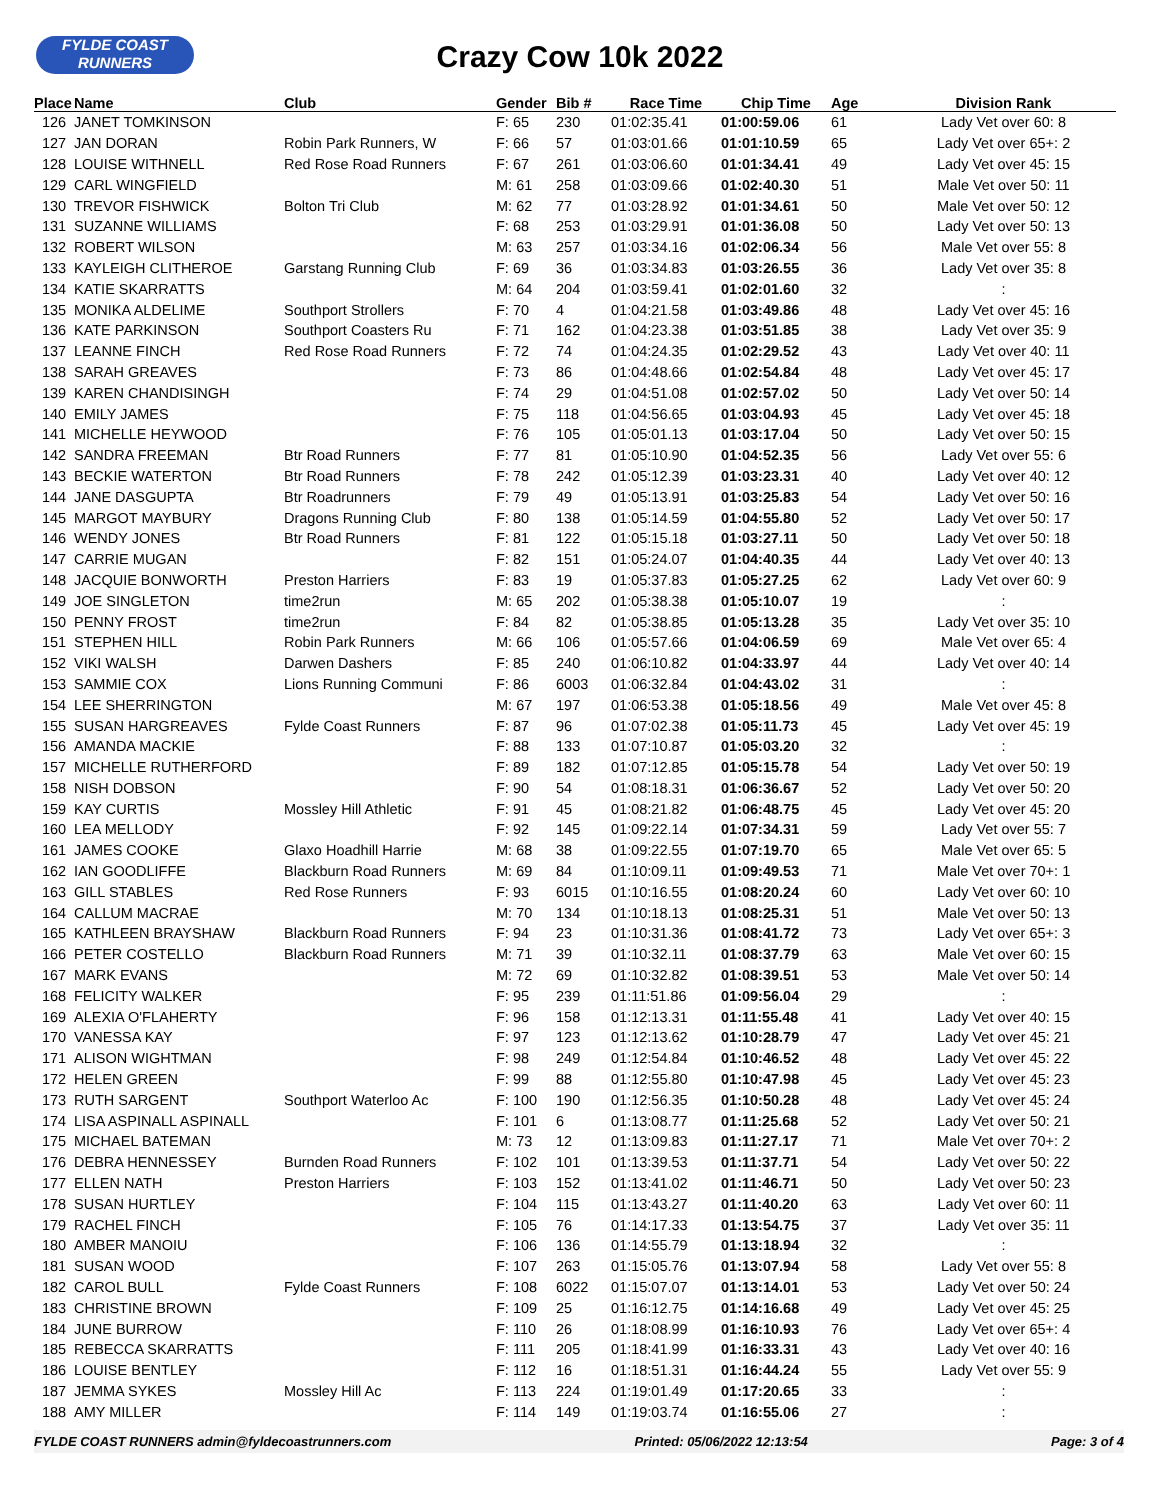FYLDE COAST
RUNNERS
Crazy Cow 10k 2022
| Place | Name | Club | Gender | Bib # | Race Time | Chip Time | Age | Division Rank |
| --- | --- | --- | --- | --- | --- | --- | --- | --- |
| 126 | JANET TOMKINSON | | F: 65 | 230 | 01:02:35.41 | 01:00:59.06 | 61 | Lady Vet over 60: 8 |
| 127 | JAN DORAN | Robin Park Runners, W | F: 66 | 57 | 01:03:01.66 | 01:01:10.59 | 65 | Lady Vet over 65+: 2 |
| 128 | LOUISE WITHNELL | Red Rose Road Runners | F: 67 | 261 | 01:03:06.60 | 01:01:34.41 | 49 | Lady Vet over 45: 15 |
| 129 | CARL WINGFIELD | | M: 61 | 258 | 01:03:09.66 | 01:02:40.30 | 51 | Male Vet over 50: 11 |
| 130 | TREVOR FISHWICK | Bolton Tri Club | M: 62 | 77 | 01:03:28.92 | 01:01:34.61 | 50 | Male Vet over 50: 12 |
| 131 | SUZANNE WILLIAMS | | F: 68 | 253 | 01:03:29.91 | 01:01:36.08 | 50 | Lady Vet over 50: 13 |
| 132 | ROBERT WILSON | | M: 63 | 257 | 01:03:34.16 | 01:02:06.34 | 56 | Male Vet over 55: 8 |
| 133 | KAYLEIGH CLITHEROE | Garstang Running Club | F: 69 | 36 | 01:03:34.83 | 01:03:26.55 | 36 | Lady Vet over 35: 8 |
| 134 | KATIE SKARRATTS | | M: 64 | 204 | 01:03:59.41 | 01:02:01.60 | 32 | : |
| 135 | MONIKA ALDELIME | Southport Strollers | F: 70 | 4 | 01:04:21.58 | 01:03:49.86 | 48 | Lady Vet over 45: 16 |
| 136 | KATE PARKINSON | Southport Coasters Ru | F: 71 | 162 | 01:04:23.38 | 01:03:51.85 | 38 | Lady Vet over 35: 9 |
| 137 | LEANNE FINCH | Red Rose Road Runners | F: 72 | 74 | 01:04:24.35 | 01:02:29.52 | 43 | Lady Vet over 40: 11 |
| 138 | SARAH GREAVES | | F: 73 | 86 | 01:04:48.66 | 01:02:54.84 | 48 | Lady Vet over 45: 17 |
| 139 | KAREN CHANDISINGH | | F: 74 | 29 | 01:04:51.08 | 01:02:57.02 | 50 | Lady Vet over 50: 14 |
| 140 | EMILY JAMES | | F: 75 | 118 | 01:04:56.65 | 01:03:04.93 | 45 | Lady Vet over 45: 18 |
| 141 | MICHELLE HEYWOOD | | F: 76 | 105 | 01:05:01.13 | 01:03:17.04 | 50 | Lady Vet over 50: 15 |
| 142 | SANDRA FREEMAN | Btr Road Runners | F: 77 | 81 | 01:05:10.90 | 01:04:52.35 | 56 | Lady Vet over 55: 6 |
| 143 | BECKIE WATERTON | Btr Road Runners | F: 78 | 242 | 01:05:12.39 | 01:03:23.31 | 40 | Lady Vet over 40: 12 |
| 144 | JANE DASGUPTA | Btr Roadrunners | F: 79 | 49 | 01:05:13.91 | 01:03:25.83 | 54 | Lady Vet over 50: 16 |
| 145 | MARGOT MAYBURY | Dragons Running Club | F: 80 | 138 | 01:05:14.59 | 01:04:55.80 | 52 | Lady Vet over 50: 17 |
| 146 | WENDY JONES | Btr Road Runners | F: 81 | 122 | 01:05:15.18 | 01:03:27.11 | 50 | Lady Vet over 50: 18 |
| 147 | CARRIE MUGAN | | F: 82 | 151 | 01:05:24.07 | 01:04:40.35 | 44 | Lady Vet over 40: 13 |
| 148 | JACQUIE BONWORTH | Preston Harriers | F: 83 | 19 | 01:05:37.83 | 01:05:27.25 | 62 | Lady Vet over 60: 9 |
| 149 | JOE SINGLETON | time2run | M: 65 | 202 | 01:05:38.38 | 01:05:10.07 | 19 | : |
| 150 | PENNY FROST | time2run | F: 84 | 82 | 01:05:38.85 | 01:05:13.28 | 35 | Lady Vet over 35: 10 |
| 151 | STEPHEN HILL | Robin Park Runners | M: 66 | 106 | 01:05:57.66 | 01:04:06.59 | 69 | Male Vet over 65: 4 |
| 152 | VIKI WALSH | Darwen Dashers | F: 85 | 240 | 01:06:10.82 | 01:04:33.97 | 44 | Lady Vet over 40: 14 |
| 153 | SAMMIE COX | Lions Running Communi | F: 86 | 6003 | 01:06:32.84 | 01:04:43.02 | 31 | : |
| 154 | LEE SHERRINGTON | | M: 67 | 197 | 01:06:53.38 | 01:05:18.56 | 49 | Male Vet over 45: 8 |
| 155 | SUSAN HARGREAVES | Fylde Coast Runners | F: 87 | 96 | 01:07:02.38 | 01:05:11.73 | 45 | Lady Vet over 45: 19 |
| 156 | AMANDA MACKIE | | F: 88 | 133 | 01:07:10.87 | 01:05:03.20 | 32 | : |
| 157 | MICHELLE RUTHERFORD | | F: 89 | 182 | 01:07:12.85 | 01:05:15.78 | 54 | Lady Vet over 50: 19 |
| 158 | NISH DOBSON | | F: 90 | 54 | 01:08:18.31 | 01:06:36.67 | 52 | Lady Vet over 50: 20 |
| 159 | KAY CURTIS | Mossley Hill Athletic | F: 91 | 45 | 01:08:21.82 | 01:06:48.75 | 45 | Lady Vet over 45: 20 |
| 160 | LEA MELLODY | | F: 92 | 145 | 01:09:22.14 | 01:07:34.31 | 59 | Lady Vet over 55: 7 |
| 161 | JAMES COOKE | Glaxo Hoadhill Harrie | M: 68 | 38 | 01:09:22.55 | 01:07:19.70 | 65 | Male Vet over 65: 5 |
| 162 | IAN GOODLIFFE | Blackburn Road Runners | M: 69 | 84 | 01:10:09.11 | 01:09:49.53 | 71 | Male Vet over 70+: 1 |
| 163 | GILL STABLES | Red Rose Runners | F: 93 | 6015 | 01:10:16.55 | 01:08:20.24 | 60 | Lady Vet over 60: 10 |
| 164 | CALLUM MACRAE | | M: 70 | 134 | 01:10:18.13 | 01:08:25.31 | 51 | Male Vet over 50: 13 |
| 165 | KATHLEEN BRAYSHAW | Blackburn Road Runners | F: 94 | 23 | 01:10:31.36 | 01:08:41.72 | 73 | Lady Vet over 65+: 3 |
| 166 | PETER COSTELLO | Blackburn Road Runners | M: 71 | 39 | 01:10:32.11 | 01:08:37.79 | 63 | Male Vet over 60: 15 |
| 167 | MARK EVANS | | M: 72 | 69 | 01:10:32.82 | 01:08:39.51 | 53 | Male Vet over 50: 14 |
| 168 | FELICITY WALKER | | F: 95 | 239 | 01:11:51.86 | 01:09:56.04 | 29 | : |
| 169 | ALEXIA O'FLAHERTY | | F: 96 | 158 | 01:12:13.31 | 01:11:55.48 | 41 | Lady Vet over 40: 15 |
| 170 | VANESSA KAY | | F: 97 | 123 | 01:12:13.62 | 01:10:28.79 | 47 | Lady Vet over 45: 21 |
| 171 | ALISON WIGHTMAN | | F: 98 | 249 | 01:12:54.84 | 01:10:46.52 | 48 | Lady Vet over 45: 22 |
| 172 | HELEN GREEN | | F: 99 | 88 | 01:12:55.80 | 01:10:47.98 | 45 | Lady Vet over 45: 23 |
| 173 | RUTH SARGENT | Southport Waterloo Ac | F: 100 | 190 | 01:12:56.35 | 01:10:50.28 | 48 | Lady Vet over 45: 24 |
| 174 | LISA ASPINALL ASPINALL | | F: 101 | 6 | 01:13:08.77 | 01:11:25.68 | 52 | Lady Vet over 50: 21 |
| 175 | MICHAEL BATEMAN | | M: 73 | 12 | 01:13:09.83 | 01:11:27.17 | 71 | Male Vet over 70+: 2 |
| 176 | DEBRA HENNESSEY | Burnden Road Runners | F: 102 | 101 | 01:13:39.53 | 01:11:37.71 | 54 | Lady Vet over 50: 22 |
| 177 | ELLEN NATH | Preston Harriers | F: 103 | 152 | 01:13:41.02 | 01:11:46.71 | 50 | Lady Vet over 50: 23 |
| 178 | SUSAN HURTLEY | | F: 104 | 115 | 01:13:43.27 | 01:11:40.20 | 63 | Lady Vet over 60: 11 |
| 179 | RACHEL FINCH | | F: 105 | 76 | 01:14:17.33 | 01:13:54.75 | 37 | Lady Vet over 35: 11 |
| 180 | AMBER MANOIU | | F: 106 | 136 | 01:14:55.79 | 01:13:18.94 | 32 | : |
| 181 | SUSAN WOOD | | F: 107 | 263 | 01:15:05.76 | 01:13:07.94 | 58 | Lady Vet over 55: 8 |
| 182 | CAROL BULL | Fylde Coast Runners | F: 108 | 6022 | 01:15:07.07 | 01:13:14.01 | 53 | Lady Vet over 50: 24 |
| 183 | CHRISTINE BROWN | | F: 109 | 25 | 01:16:12.75 | 01:14:16.68 | 49 | Lady Vet over 45: 25 |
| 184 | JUNE BURROW | | F: 110 | 26 | 01:18:08.99 | 01:16:10.93 | 76 | Lady Vet over 65+: 4 |
| 185 | REBECCA SKARRATTS | | F: 111 | 205 | 01:18:41.99 | 01:16:33.31 | 43 | Lady Vet over 40: 16 |
| 186 | LOUISE BENTLEY | | F: 112 | 16 | 01:18:51.31 | 01:16:44.24 | 55 | Lady Vet over 55: 9 |
| 187 | JEMMA SYKES | Mossley Hill Ac | F: 113 | 224 | 01:19:01.49 | 01:17:20.65 | 33 | : |
| 188 | AMY MILLER | | F: 114 | 149 | 01:19:03.74 | 01:16:55.06 | 27 | : |
FYLDE COAST RUNNERS admin@fyldecoastrunners.com Printed: 05/06/2022 12:13:54 Page: 3 of 4